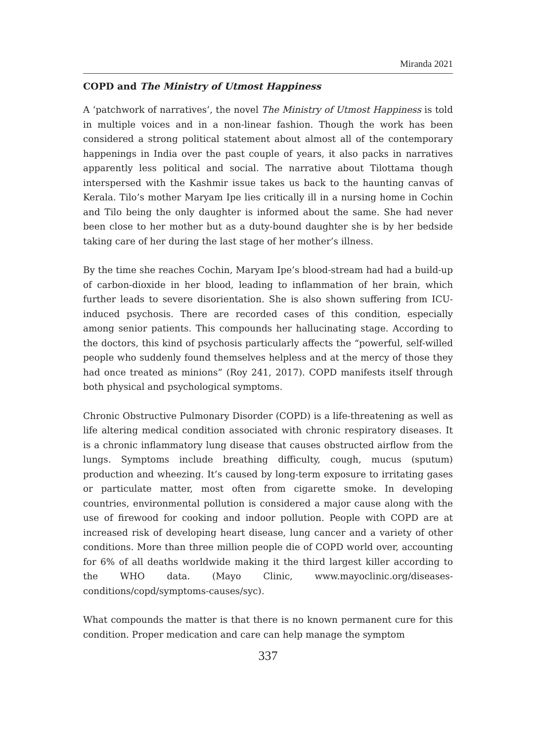Miranda 2021
COPD and The Ministry of Utmost Happiness
A ‘patchwork of narratives’, the novel The Ministry of Utmost Happiness is told in multiple voices and in a non-linear fashion. Though the work has been considered a strong political statement about almost all of the contemporary happenings in India over the past couple of years, it also packs in narratives apparently less political and social. The narrative about Tilottama though interspersed with the Kashmir issue takes us back to the haunting canvas of Kerala. Tilo’s mother Maryam Ipe lies critically ill in a nursing home in Cochin and Tilo being the only daughter is informed about the same. She had never been close to her mother but as a duty-bound daughter she is by her bedside taking care of her during the last stage of her mother’s illness.
By the time she reaches Cochin, Maryam Ipe’s blood-stream had had a build-up of carbon-dioxide in her blood, leading to inflammation of her brain, which further leads to severe disorientation. She is also shown suffering from ICU-induced psychosis. There are recorded cases of this condition, especially among senior patients. This compounds her hallucinating stage. According to the doctors, this kind of psychosis particularly affects the “powerful, self-willed people who suddenly found themselves helpless and at the mercy of those they had once treated as minions” (Roy 241, 2017). COPD manifests itself through both physical and psychological symptoms.
Chronic Obstructive Pulmonary Disorder (COPD) is a life-threatening as well as life altering medical condition associated with chronic respiratory diseases. It is a chronic inflammatory lung disease that causes obstructed airflow from the lungs. Symptoms include breathing difficulty, cough, mucus (sputum) production and wheezing. It’s caused by long-term exposure to irritating gases or particulate matter, most often from cigarette smoke. In developing countries, environmental pollution is considered a major cause along with the use of firewood for cooking and indoor pollution. People with COPD are at increased risk of developing heart disease, lung cancer and a variety of other conditions. More than three million people die of COPD world over, accounting for 6% of all deaths worldwide making it the third largest killer according to the WHO data. (Mayo Clinic, www.mayoclinic.org/diseases-conditions/copd/symptoms-causes/syc).
What compounds the matter is that there is no known permanent cure for this condition. Proper medication and care can help manage the symptom
337